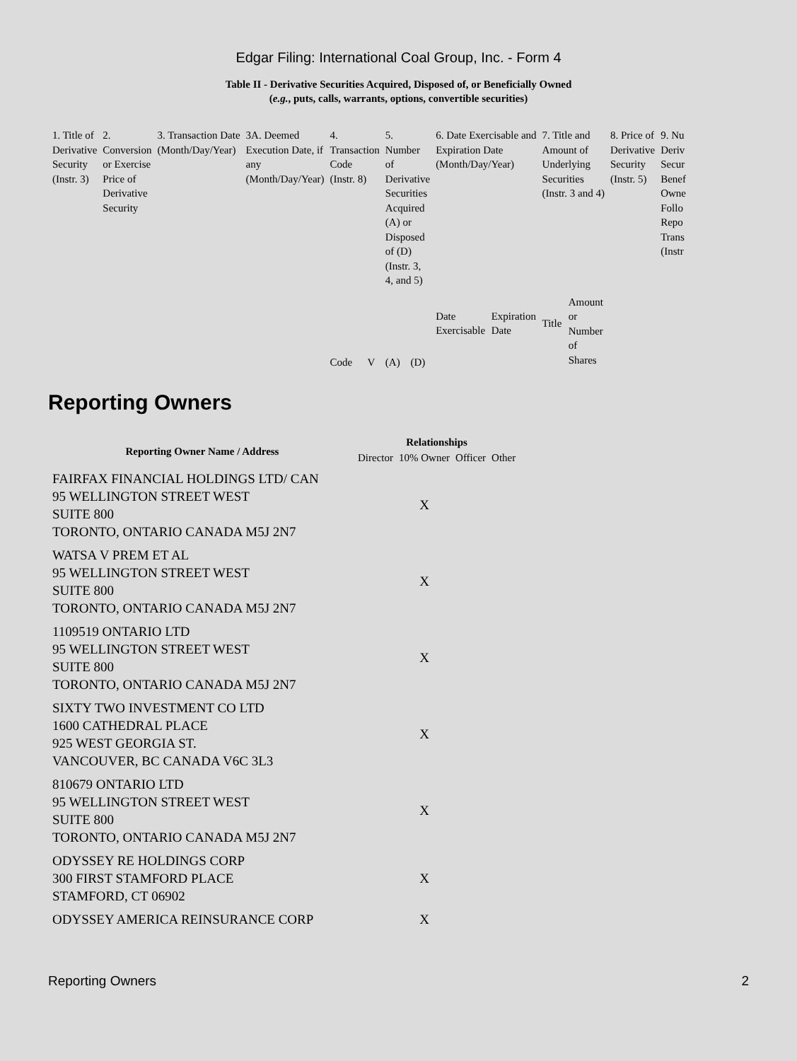Edgar Filing: International Coal Group, Inc. - Form 4
Table II - Derivative Securities Acquired, Disposed of, or Beneficially Owned
(e.g., puts, calls, warrants, options, convertible securities)
| 1. Title of Derivative Security (Instr. 3) | 2. Conversion or Exercise Price of Derivative Security | 3. Transaction Date (Month/Day/Year) | 3A. Deemed Execution Date, if any (Month/Day/Year) | 4. Transaction Code (Instr. 8) | | 5. Number of Derivative Securities Acquired (A) or Disposed of (D) (Instr. 3, 4, and 5) | | 6. Date Exercisable and Expiration Date (Month/Day/Year) | | 7. Title and Amount of Underlying Securities (Instr. 3 and 4) | | 8. Price of Derivative Security (Instr. 5) | 9. Nu Deriv Secur Benef Owne Follo Repo Trans (Instr |
| | | | | Code | V | (A) | (D) | Date Exercisable | Expiration Date | Title | Amount or Number of Shares | | |
Reporting Owners
| Reporting Owner Name / Address | Relationships | | | |
| --- | --- | --- | --- | --- |
| | Director | 10% Owner | Officer | Other |
| FAIRFAX FINANCIAL HOLDINGS LTD/ CAN 95 WELLINGTON STREET WEST SUITE 800 TORONTO, ONTARIO CANADA M5J 2N7 | | X | | |
| WATSA V PREM ET AL 95 WELLINGTON STREET WEST SUITE 800 TORONTO, ONTARIO CANADA M5J 2N7 | | X | | |
| 1109519 ONTARIO LTD 95 WELLINGTON STREET WEST SUITE 800 TORONTO, ONTARIO CANADA M5J 2N7 | | X | | |
| SIXTY TWO INVESTMENT CO LTD 1600 CATHEDRAL PLACE 925 WEST GEORGIA ST. VANCOUVER, BC CANADA V6C 3L3 | | X | | |
| 810679 ONTARIO LTD 95 WELLINGTON STREET WEST SUITE 800 TORONTO, ONTARIO CANADA M5J 2N7 | | X | | |
| ODYSSEY RE HOLDINGS CORP 300 FIRST STAMFORD PLACE STAMFORD, CT 06902 | | X | | |
| ODYSSEY AMERICA REINSURANCE CORP | | X | | |
Reporting Owners 2